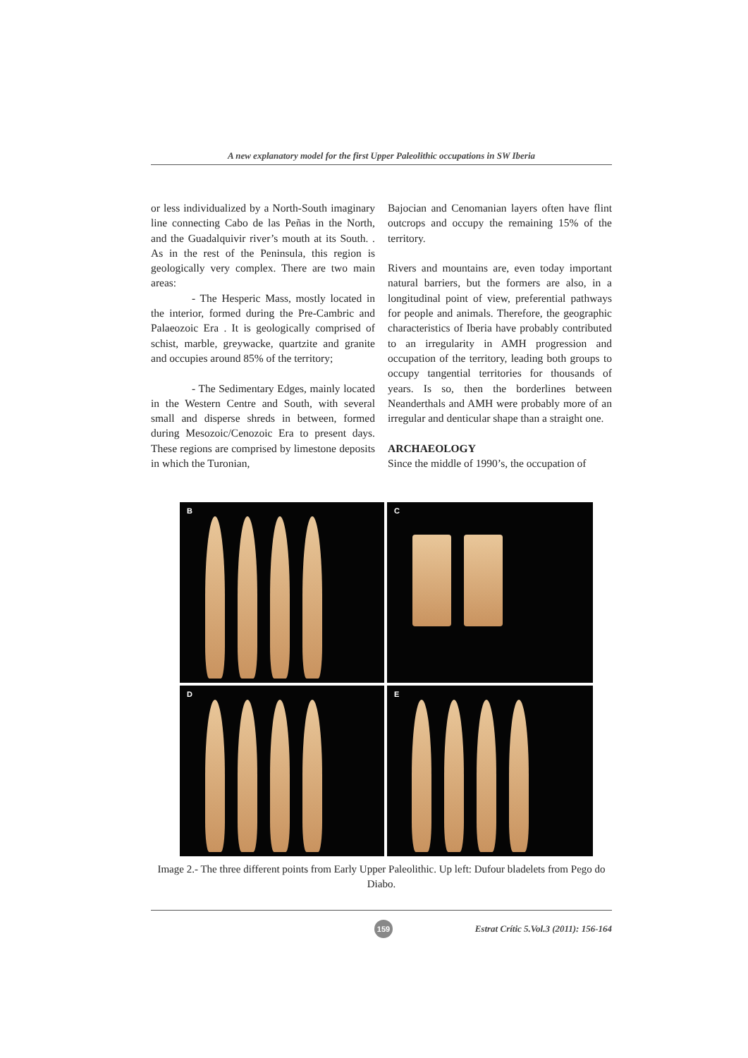A new explanatory model for the first Upper Paleolithic occupations in SW Iberia
or less individualized by a North-South imaginary line connecting Cabo de las Peñas in the North, and the Guadalquivir river’s mouth at its South. . As in the rest of the Peninsula, this region is geologically very complex. There are two main areas:
- The Hesperic Mass, mostly located in the interior, formed during the Pre-Cambric and Palaeozoic Era . It is geologically comprised of schist, marble, greywacke, quartzite and granite and occupies around 85% of the territory;
- The Sedimentary Edges, mainly located in the Western Centre and South, with several small and disperse shreds in between, formed during Mesozoic/Cenozoic Era to present days. These regions are comprised by limestone deposits in which the Turonian,
Bajocian and Cenomanian layers often have flint outcrops and occupy the remaining 15% of the territory.
Rivers and mountains are, even today important natural barriers, but the formers are also, in a longitudinal point of view, preferential pathways for people and animals. Therefore, the geographic characteristics of Iberia have probably contributed to an irregularity in AMH progression and occupation of the territory, leading both groups to occupy tangential territories for thousands of years. Is so, then the borderlines between Neanderthals and AMH were probably more of an irregular and denticular shape than a straight one.
ARCHAEOLOGY
Since the middle of 1990’s, the occupation of
B
C
D
E
Image 2.- The three different points from Early Upper Paleolithic. Up left: Dufour bladelets from Pego do Diabo.
159
Estrat Crític 5.Vol.3 (2011): 156-164